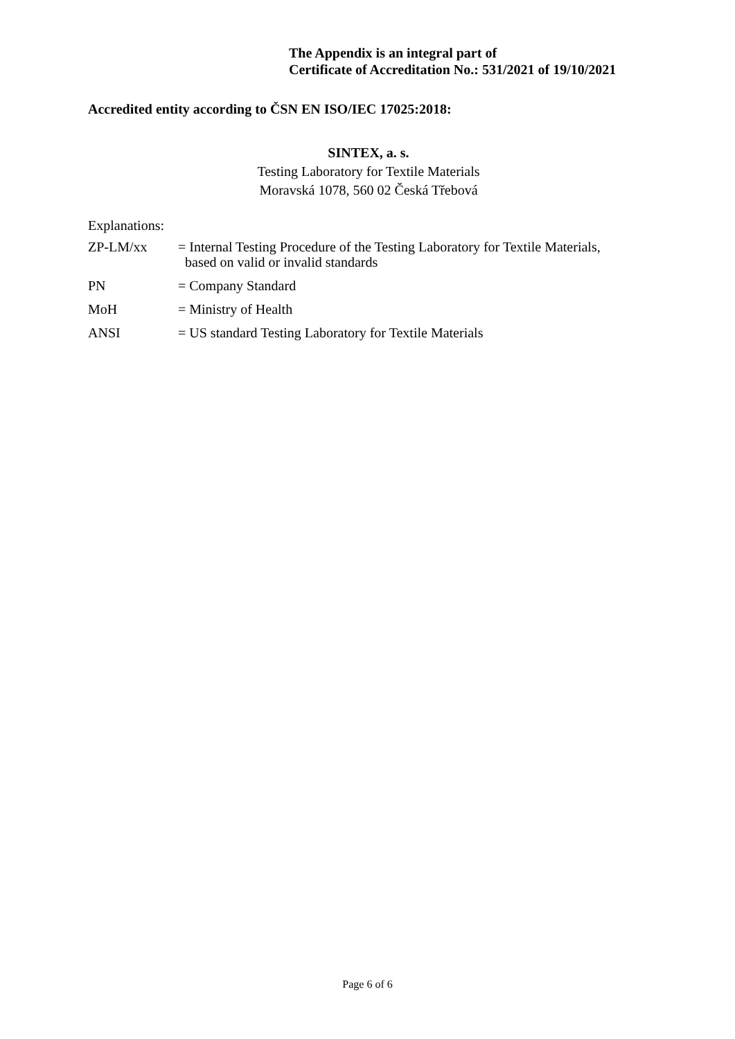The Appendix is an integral part of
Certificate of Accreditation No.: 531/2021 of 19/10/2021
Accredited entity according to ČSN EN ISO/IEC 17025:2018:
SINTEX, a. s.
Testing Laboratory for Textile Materials
Moravská 1078, 560 02 Česká Třebová
Explanations:
| ZP-LM/xx | = Internal Testing Procedure of the Testing Laboratory for Textile Materials, based on valid or invalid standards |
| PN | = Company Standard |
| MoH | = Ministry of Health |
| ANSI | = US standard Testing Laboratory for Textile Materials |
Page 6 of 6